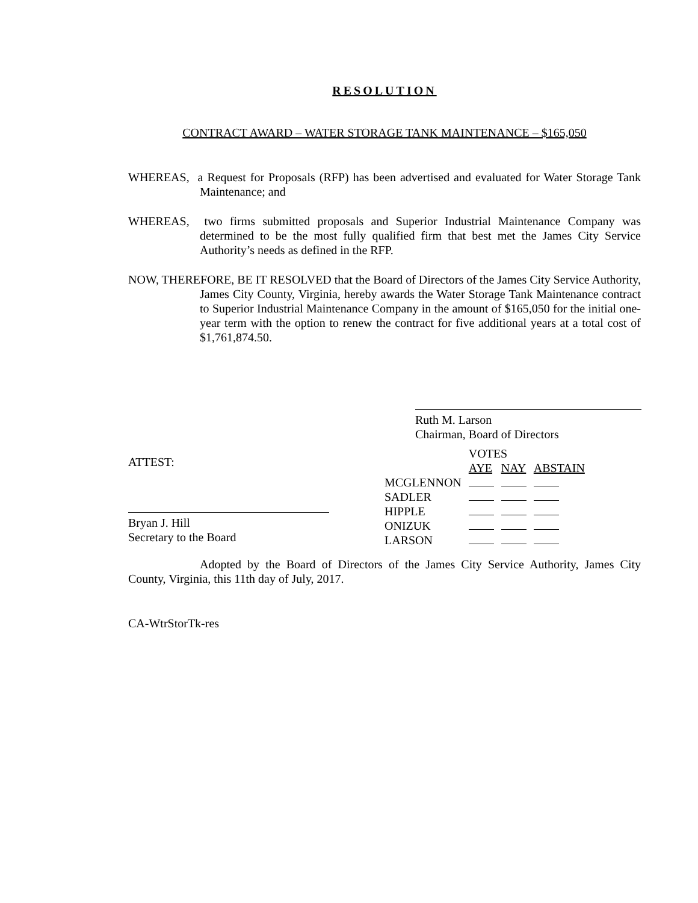RESOLUTION
CONTRACT AWARD – WATER STORAGE TANK MAINTENANCE – $165,050
WHEREAS, a Request for Proposals (RFP) has been advertised and evaluated for Water Storage Tank Maintenance; and
WHEREAS, two firms submitted proposals and Superior Industrial Maintenance Company was determined to be the most fully qualified firm that best met the James City Service Authority’s needs as defined in the RFP.
NOW, THEREFORE, BE IT RESOLVED that the Board of Directors of the James City Service Authority, James City County, Virginia, hereby awards the Water Storage Tank Maintenance contract to Superior Industrial Maintenance Company in the amount of $165,050 for the initial one-year term with the option to renew the contract for five additional years at a total cost of $1,761,874.50.
Ruth M. Larson
Chairman, Board of Directors
ATTEST:
Bryan J. Hill
Secretary to the Board
| | VOTES | | |
| | AYE | NAY | ABSTAIN |
| MCGLENNON | | | |
| SADLER | | | |
| HIPPLE | | | |
| ONIZUK | | | |
| LARSON | | | |
Adopted by the Board of Directors of the James City Service Authority, James City County, Virginia, this 11th day of July, 2017.
CA-WtrStorTk-res